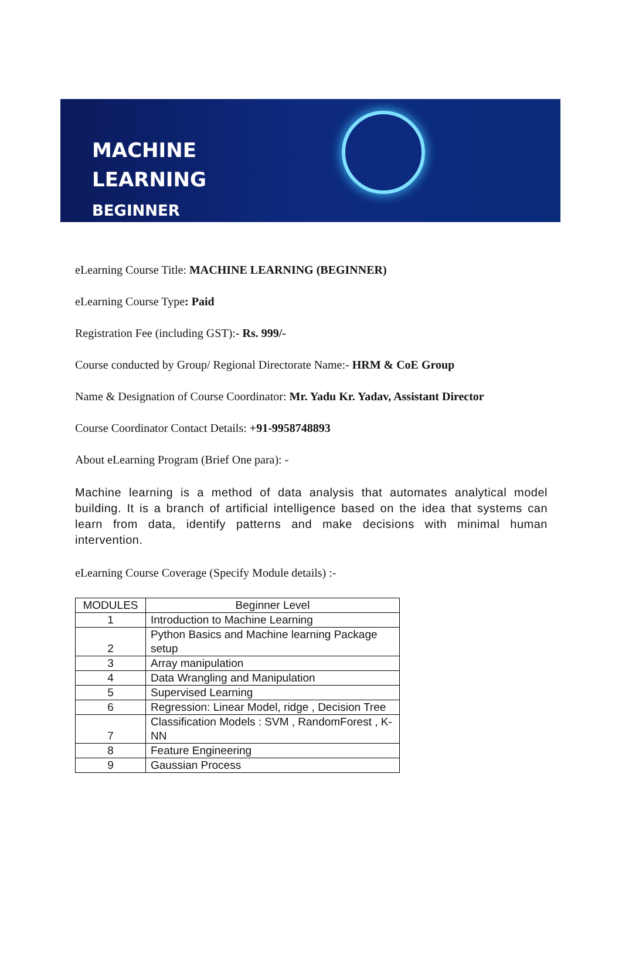MACHINE
LEARNING
BEGINNER
eLearning Course Title: MACHINE LEARNING (BEGINNER)
eLearning Course Type: Paid
Registration Fee (including GST):- Rs. 999/-
Course conducted by Group/ Regional Directorate Name:- HRM & CoE Group
Name & Designation of Course Coordinator: Mr. Yadu Kr. Yadav, Assistant Director
Course Coordinator Contact Details: +91-9958748893
About eLearning Program (Brief One para): -
Machine learning is a method of data analysis that automates analytical model building. It is a branch of artificial intelligence based on the idea that systems can learn from data, identify patterns and make decisions with minimal human intervention.
eLearning Course Coverage (Specify Module details) :-
| MODULES | Beginner Level |
| --- | --- |
| 1 | Introduction to Machine Learning |
| 2 | Python Basics and Machine learning Package setup |
| 3 | Array manipulation |
| 4 | Data Wrangling and Manipulation |
| 5 | Supervised Learning |
| 6 | Regression: Linear Model, ridge , Decision Tree |
| 7 | Classification Models : SVM , RandomForest , K-NN |
| 8 | Feature Engineering |
| 9 | Gaussian Process |